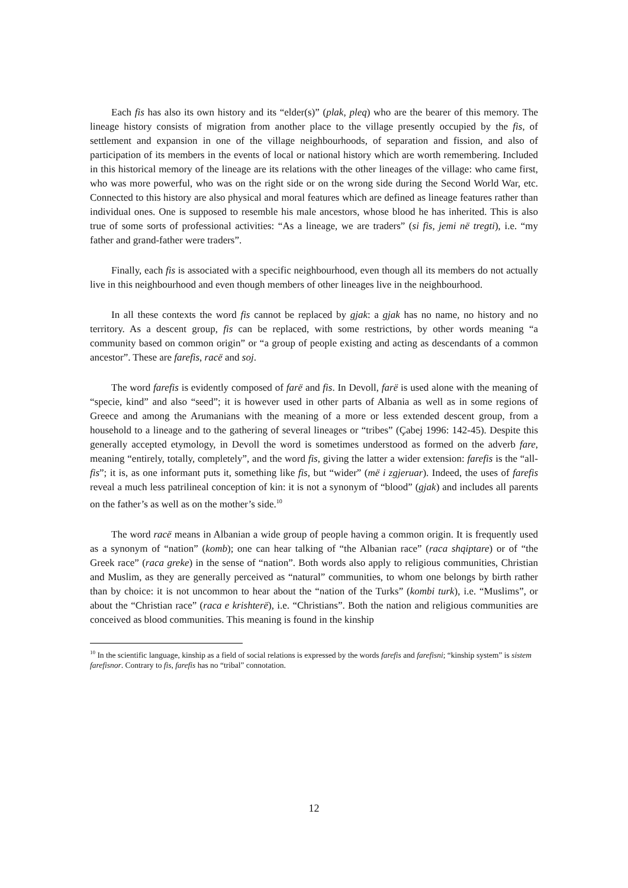Each fis has also its own history and its “elder(s)” (plak, pleq) who are the bearer of this memory. The lineage history consists of migration from another place to the village presently occupied by the fis, of settlement and expansion in one of the village neighbourhoods, of separation and fission, and also of participation of its members in the events of local or national history which are worth remembering. Included in this historical memory of the lineage are its relations with the other lineages of the village: who came first, who was more powerful, who was on the right side or on the wrong side during the Second World War, etc. Connected to this history are also physical and moral features which are defined as lineage features rather than individual ones. One is supposed to resemble his male ancestors, whose blood he has inherited. This is also true of some sorts of professional activities: “As a lineage, we are traders” (si fis, jemi në tregti), i.e. “my father and grand-father were traders”.
Finally, each fis is associated with a specific neighbourhood, even though all its members do not actually live in this neighbourhood and even though members of other lineages live in the neighbourhood.
In all these contexts the word fis cannot be replaced by gjak: a gjak has no name, no history and no territory. As a descent group, fis can be replaced, with some restrictions, by other words meaning “a community based on common origin” or “a group of people existing and acting as descendants of a common ancestor”. These are farefis, racë and soj.
The word farefis is evidently composed of farë and fis. In Devoll, farë is used alone with the meaning of “specie, kind” and also “seed”; it is however used in other parts of Albania as well as in some regions of Greece and among the Arumanians with the meaning of a more or less extended descent group, from a household to a lineage and to the gathering of several lineages or “tribes” (Çabej 1996: 142-45). Despite this generally accepted etymology, in Devoll the word is sometimes understood as formed on the adverb fare, meaning “entirely, totally, completely”, and the word fis, giving the latter a wider extension: farefis is the “all-fis”; it is, as one informant puts it, something like fis, but “wider” (më i zgjeruar). Indeed, the uses of farefis reveal a much less patrilineal conception of kin: it is not a synonym of “blood” (gjak) and includes all parents on the father’s as well as on the mother’s side.<sup>10</sup>
The word racë means in Albanian a wide group of people having a common origin. It is frequently used as a synonym of “nation” (komb); one can hear talking of “the Albanian race” (raca shqiptare) or of “the Greek race” (raca greke) in the sense of “nation”. Both words also apply to religious communities, Christian and Muslim, as they are generally perceived as “natural” communities, to whom one belongs by birth rather than by choice: it is not uncommon to hear about the “nation of the Turks” (kombi turk), i.e. “Muslims”, or about the “Christian race” (raca e krishterë), i.e. “Christians”. Both the nation and religious communities are conceived as blood communities. This meaning is found in the kinship
<sup>10</sup> In the scientific language, kinship as a field of social relations is expressed by the words farefis and farefisni; “kinship system” is sistem farefisnor. Contrary to fis, farefis has no “tribal” connotation.
12